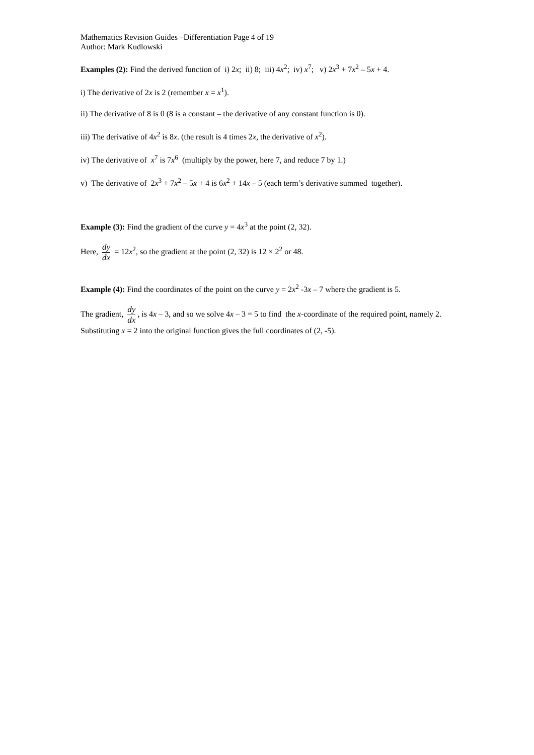Mathematics Revision Guides –Differentiation Page 4 of 19
Author: Mark Kudlowski
Examples (2): Find the derived function of i) 2x; ii) 8; iii) 4x<sup>2</sup>; iv) x<sup>7</sup>; v) 2x<sup>3</sup> + 7x<sup>2</sup> – 5x + 4.
i) The derivative of 2x is 2 (remember x = x<sup>1</sup>).
ii) The derivative of 8 is 0 (8 is a constant – the derivative of any constant function is 0).
iii) The derivative of 4x<sup>2</sup> is 8x. (the result is 4 times 2x, the derivative of x<sup>2</sup>).
iv) The derivative of x<sup>7</sup> is 7x<sup>6</sup> (multiply by the power, here 7, and reduce 7 by 1.)
v) The derivative of 2x<sup>3</sup> + 7x<sup>2</sup> – 5x + 4 is 6x<sup>2</sup> + 14x – 5 (each term’s derivative summed together).
Example (3): Find the gradient of the curve y = 4x<sup>3</sup> at the point (2, 32).
Here, dy dx = 12x<sup>2</sup>, so the gradient at the point (2, 32) is 12 × 2<sup>2</sup> or 48.
Example (4): Find the coordinates of the point on the curve y = 2x<sup>2</sup> -3x – 7 where the gradient is 5.
The gradient, dy dx, is 4x – 3, and so we solve 4x – 3 = 5 to find the x-coordinate of the required point, namely 2. Substituting x = 2 into the original function gives the full coordinates of (2, -5).